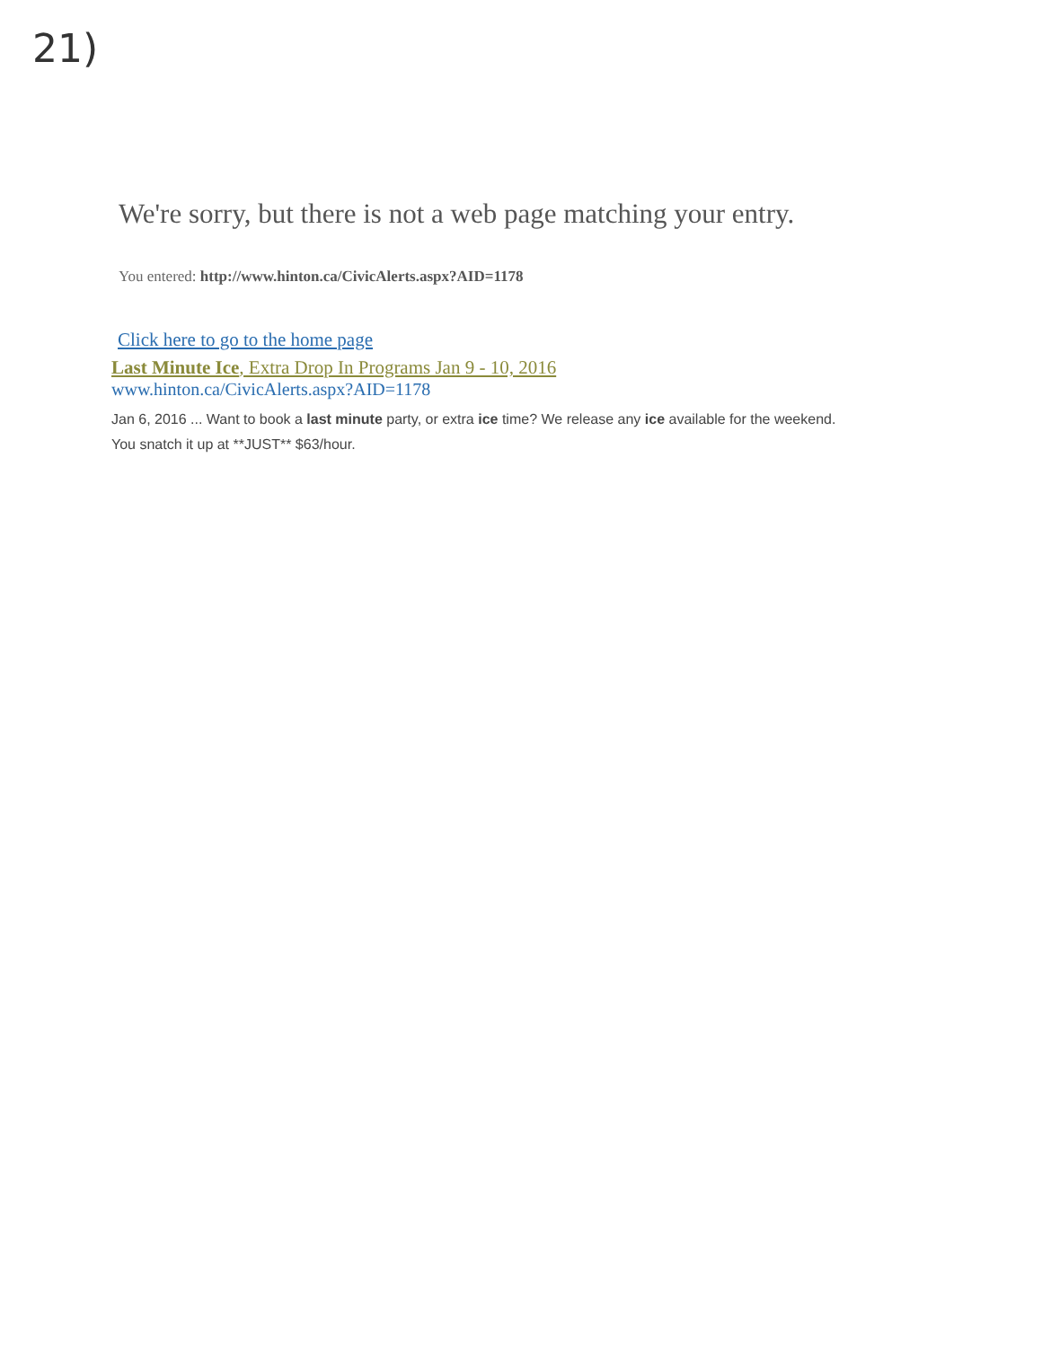21)
We're sorry, but there is not a web page matching your entry.
You entered: http://www.hinton.ca/CivicAlerts.aspx?AID=1178
Click here to go to the home page
Last Minute Ice, Extra Drop In Programs Jan 9 - 10, 2016
www.hinton.ca/CivicAlerts.aspx?AID=1178
Jan 6, 2016 ... Want to book a last minute party, or extra ice time? We release any ice available for the weekend. You snatch it up at **JUST** $63/hour.